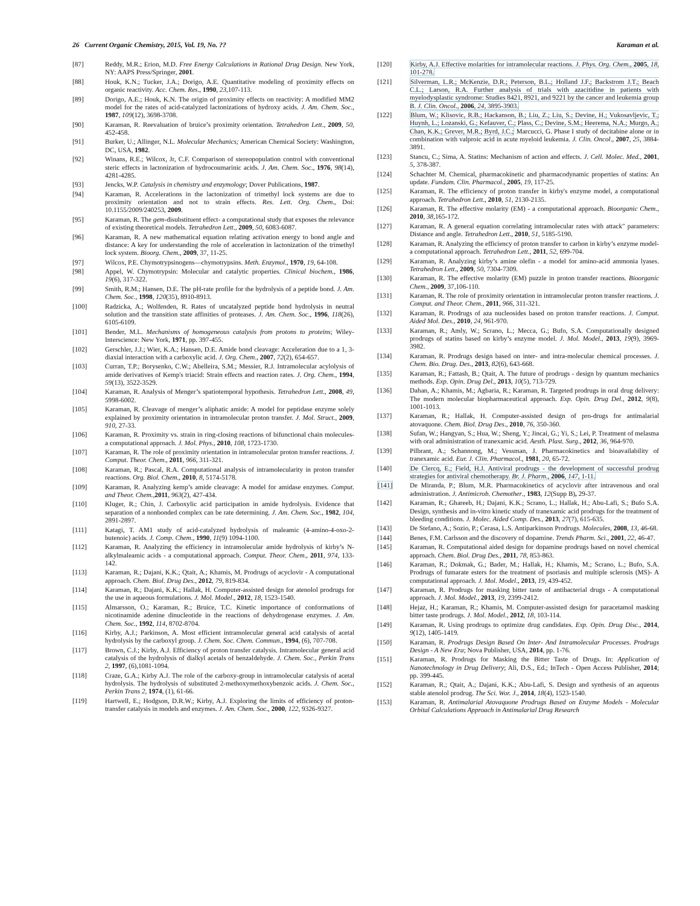26 Current Organic Chemistry, 2015, Vol. 19, No. ?? Karaman et al.
[87] Reddy, M.R.; Erion, M.D. Free Energy Calculations in Rational Drug Design. New York, NY: AAPS Press/Springer, 2001.
[88] Houk, K.N.; Tucker, J.A.; Dorigo, A.E. Quantitative modeling of proximity effects on organic reactivity. Acc. Chem. Res., 1990, 23,107-113.
[89] Dorigo, A.E.; Houk, K.N. The origin of proximity effects on reactivity: A modified MM2 model for the rates of acid-catalyzed lactonizations of hydroxy acids. J. Am. Chem. Soc., 1987, 109(12), 3698-3708.
[90] Karaman, R. Reevaluation of bruice’s proximity orientation. Tetrahedron Lett., 2009, 50, 452-458.
[91] Burker, U.; Allinger, N.L. Molecular Mechanics; American Chemical Society: Washington, DC, USA, 1982.
[92] Winans, R.E.; Wilcox, Jr, C.F. Comparison of stereopopulation control with conventional steric effects in lactonization of hydrocoumarinic acids. J. Am. Chem. Soc., 1976, 98(14), 4281-4285.
[93] Jencks, W.P. Catalysis in chemistry and enzymology; Dover Publications, 1987.
[94] Karaman, R. Accelerations in the lactonization of trimethyl lock systems are due to proximity orientation and not to strain effects. Res. Lett. Org. Chem., Doi: 10.1155/2009/240253, 2009.
[95] Karaman, R. The gem-disubstituent effect- a computational study that exposes the relevance of existing theoretical models. Tetrahedron Lett., 2009, 50, 6083-6087.
[96] Karaman, R. A new mathematical equation relating activation energy to bond angle and distance: A key for understanding the role of acceleration in lactonization of the trimethyl lock system. Bioorg. Chem., 2009, 37, 11-25.
[97] Wilcox, P.E. Chymotrypsinogens—chymotrypsins. Meth. Enzymol., 1970, 19, 64-108.
[98] Appel, W. Chymotrypsin: Molecular and catalytic properties. Clinical biochem., 1986, 19(6), 317-322.
[99] Smith, R.M.; Hansen, D.E. The pH-rate profile for the hydrolysis of a peptide bond. J. Am. Chem. Soc., 1998, 120(35), 8910-8913.
[100] Radzicka, A.; Wolfenden, R. Rates of uncatalyzed peptide bond hydrolysis in neutral solution and the transition state affinities of proteases. J. Am. Chem. Soc., 1996, 118(26), 6105-6109.
[101] Bender, M.L. Mechanisms of homogeneous catalysis from protons to proteins; Wiley-Interscience: New York, 1971, pp. 397-455.
[102] Gerschler, J.J.; Wier, K.A.; Hansen, D.E. Amide bond cleavage: Acceleration due to a 1, 3-diaxial interaction with a carboxylic acid. J. Org. Chem., 2007, 72(2), 654-657.
[103] Curran, T.P.; Borysenko, C.W.; Abelleira, S.M.; Messier, R.J. Intramolecular acylolysis of amide derivatives of Kemp's triacid: Strain effects and reaction rates. J. Org. Chem., 1994, 59(13), 3522-3529.
[104] Karaman, R. Analysis of Menger’s spatiotemporal hypothesis. Tetrahedron Lett., 2008, 49, 5998-6002.
[105] Karaman, R. Cleavage of menger’s aliphatic amide: A model for peptidase enzyme solely explained by proximity orientation in intramolecular proton transfer. J. Mol. Struct., 2009, 910, 27-33.
[106] Karaman, R. Proximity vs. strain in ring-closing reactions of bifunctional chain molecules- a computational approach. J. Mol. Phys., 2010, 108, 1723-1730.
[107] Karaman, R. The role of proximity orientation in intramolecular proton transfer reactions. J. Comput. Theor. Chem., 2011, 966, 311-321.
[108] Karaman, R.; Pascal, R.A. Computational analysis of intramolecularity in proton transfer reactions. Org. Biol. Chem., 2010, 8, 5174-5178.
[109] Karaman, R. Analyzing kemp’s amide cleavage: A model for amidase enzymes. Comput. and Theor. Chem.,2011, 963(2), 427-434.
[110] Kluger, R.; Chin, J. Carboxylic acid participation in amide hydrolysis. Evidence that separation of a nonbonded complex can be rate determining. J. Am. Chem. Soc., 1982, 104, 2891-2897.
[111] Katagi, T. AM1 study of acid-catalyzed hydrolysis of maleamic (4-amino-4-oxo-2-butenoic) acids. J. Comp. Chem., 1990, 11(9) 1094-1100.
[112] Karaman, R. Analyzing the efficiency in intramolecular amide hydrolysis of kirby’s N-alkylmaleamic acids - a computational approach. Comput. Theor. Chem., 2011, 974, 133-142.
[113] Karaman, R.; Dajani, K.K.; Qtait, A.; Khamis, M. Prodrugs of acyclovir - A computational approach. Chem. Biol. Drug Des., 2012, 79, 819-834.
[114] Karaman, R.; Dajani, K.K.; Hallak, H. Computer-assisted design for atenolol prodrugs for the use in aqueous formulations. J. Mol. Model., 2012, 18, 1523-1540.
[115] Almarsson, O.; Karaman, R.; Bruice, T.C. Kinetic importance of conformations of nicotinamide adenine dinucleotide in the reactions of dehydrogenase enzymes. J. Am. Chem. Soc., 1992, 114, 8702-8704.
[116] Kirby, A.J.; Parkinson, A. Most efficient intramolecular general acid catalysis of acetal hydrolysis by the carboxyl group. J. Chem. Soc. Chem. Commun., 1994, (6), 707-708.
[117] Brown, C.J.; Kirby, A.J. Efficiency of proton transfer catalysis. Intramolecular general acid catalysis of the hydrolysis of dialkyl acetals of benzaldehyde. J. Chem. Soc., Perkin Trans 2, 1997, (6),1081-1094.
[118] Craze, G.A.; Kirby A.J. The role of the carboxy-group in intramolecular catalysis of acetal hydrolysis. The hydrolysis of substituted 2-methoxymethoxybenzoic acids. J. Chem. Soc., Perkin Trans 2, 1974, (1), 61-66.
[119] Hartwell, E.; Hodgson, D.R.W.; Kirby, A.J. Exploring the limits of efficiency of proton-transfer catalysis in models and enzymes. J. Am. Chem. Soc., 2000, 122, 9326-9327.
[120] Kirby, A.J. Effective molarities for intramolecular reactions. J. Phys. Org. Chem., 2005, 18, 101-278.
[121] Silverman, L.R.; McKenzie, D.R.; Peterson, B.L.; Holland J.F.; Backstrom J.T.; Beach C.L.; Larson, R.A. Further analysis of trials with azacitidine in patients with myelodysplastic syndrome: Studies 8421, 8921, and 9221 by the cancer and leukemia group B. J. Clin. Oncol., 2006, 24, 3895-3903.
[122] Blum, W.; Klisovic, R.B.; Hackanson, B.; Liu, Z.; Liu, S.; Devine, H.; Vukosavljevic, T.; Huynh, L.; Lozanski, G.; Kefauver, C.; Plass, C.; Devine, S.M.; Heerema, N.A.; Murgo, A.; Chan, K.K.; Grever, M.R.; Byrd, J.C.; Marcucci, G. Phase I study of decitabine alone or in combination with valproic acid in acute myeloid leukemia. J. Clin. Oncol., 2007, 25, 3884-3891.
[123] Stancu, C.; Sima, A. Statins: Mechanism of action and effects. J. Cell. Molec. Med., 2001, 5, 378-387.
[124] Schachter M. Chemical, pharmacokinetic and pharmacodynamic properties of statins: An update. Fundam. Clin. Pharmacol., 2005, 19, 117-25.
[125] Karaman, R. The efficiency of proton transfer in kirby's enzyme model, a computational approach. Tetrahedron Lett., 2010, 51, 2130-2135.
[126] Karaman, R. The effective molarity (EM) - a computational approach. Bioorganic Chem., 2010, 38,165-172.
[127] Karaman, R. A general equation correlating intramolecular rates with attack" parameters: Distance and angle. Tetrahedron Lett., 2010, 51, 5185-5190.
[128] Karaman, R. Analyzing the efficiency of proton transfer to carbon in kirby’s enzyme model- a computational approach. Tetrahedron Lett., 2011, 52, 699-704.
[129] Karaman, R. Analyzing kirby’s amine olefin - a model for amino-acid ammonia lyases. Tetrahedron Lett., 2009, 50, 7304-7309.
[130] Karaman, R. The effective molarity (EM) puzzle in proton transfer reactions. Bioorganic Chem., 2009, 37,106-110.
[131] Karaman, R. The role of proximity orientation in intramolecular proton transfer reactions. J. Comput. and Theor. Chem., 2011, 966, 311-321.
[132] Karaman, R. Prodrugs of aza nucleosides based on proton transfer reactions. J. Comput. Aided Mol. Des., 2010, 24, 961-970.
[133] Karaman, R.; Amly, W.; Scrano, L.; Mecca, G.; Bufo, S.A. Computationally designed prodrugs of statins based on kirby’s enzyme model. J. Mol. Model., 2013, 19(9), 3969-3982.
[134] Karaman, R. Prodrugs design based on inter- and intra-molecular chemical processes. J. Chem. Bio. Drug. Des., 2013, 82(6), 643-668.
[135] Karaman, R.; Fattash, B.; Qtait, A. The future of prodrugs - design by quantum mechanics methods. Exp. Opin. Drug Del., 2013, 10(5), 713-729.
[136] Dahan, A.; Khamis, M.; Agbaria, R.; Karaman, R. Targeted prodrugs in oral drug delivery: The modern molecular biopharmaceutical approach. Exp. Opin. Drug Del., 2012, 9(8), 1001-1013.
[137] Karaman, R.; Hallak, H. Computer-assisted design of pro-drugs for antimalarial atovaquone. Chem. Biol. Drug Des., 2010, 76, 350-360.
[138] Sufan, W.; Hangyan, S.; Hua, W.; Sheng, Y.; Jincai, G.; Yi, S.; Lei, P. Treatment of melasma with oral administration of tranexamic acid. Aesth. Plast. Surg., 2012, 36, 964-970.
[139] Pilbrant, A.; Schannong, M.; Vessman, J. Pharmacokinetics and bioavailability of tranexamic acid. Eur. J. Clin. Pharmacol., 1981, 20, 65-72.
[140] De Clercq, E.; Field, H.J. Antiviral prodrugs - the development of successful prodrug strategies for antiviral chemotherapy. Br. J. Pharm., 2006, 147, 1-11.
[141] De Miranda, P.; Blum, M.R. Pharmacokinetics of acyclovir after intravenous and oral administration. J. Antimicrob. Chemother., 1983, 12(Supp B), 29-37.
[142] Karaman, R.; Ghareeb, H.; Dajani, K.K.; Scrano, L.; Hallak, H.; Abu-Lafi, S.; Bufo S.A. Design, synthesis and in-vitro kinetic study of tranexamic acid prodrugs for the treatment of bleeding conditions. J. Molec. Aided Comp. Des., 2013, 27(7), 615-635.
[143] De Stefano, A.; Sozio, P.; Cerasa, L.S. Antiparkinson Prodrugs. Molecules, 2008, 13, 46-68.
[144] Benes, F.M. Carlsson and the discovery of dopamine. Trends Pharm. Sci., 2001, 22, 46-47.
[145] Karaman, R. Computational aided design for dopamine prodrugs based on novel chemical approach. Chem. Biol. Drug Des., 2011, 78, 853-863.
[146] Karaman, R.; Dokmak, G.; Bader, M.; Hallak, H.; Khamis, M.; Scrano, L.; Bufo, S.A. Prodrugs of fumarate esters for the treatment of psoriasis and multiple sclerosis (MS)- A computational approach. J. Mol. Model., 2013, 19, 439-452.
[147] Karaman, R. Prodrugs for masking bitter taste of antibacterial drugs - A computational approach. J. Mol. Model., 2013, 19, 2399-2412.
[148] Hejaz, H.; Karaman, R.; Khamis, M. Computer-assisted design for paracetamol masking bitter taste prodrugs. J. Mol. Model., 2012, 18, 103-114.
[149] Karaman, R. Using prodrugs to optimize drug candidates. Exp. Opin. Drug Disc., 2014, 9(12), 1405-1419.
[150] Karaman, R. Prodrugs Design Based On Inter- And Intramolecular Processes. Prodrugs Design - A New Era; Nova Publisher, USA, 2014, pp. 1-76.
[151] Karaman, R. Prodrugs for Masking the Bitter Taste of Drugs. In: Application of Nanotechnology in Drug Delivery; Ali, D.S., Ed.; InTech - Open Access Publisher, 2014; pp. 399-445.
[152] Karaman, R.; Qtait, A.; Dajani, K.K.; Abu-Lafi, S. Design and synthesis of an aqueous stable atenolol prodrug. The Sci. Wor. J., 2014, 18(4), 1523-1540.
[153] Karaman, R. Antimalarial Atovaquone Prodrugs Based on Enzyme Models - Molecular Orbital Calculations Approach in Antimalarial Drug Research